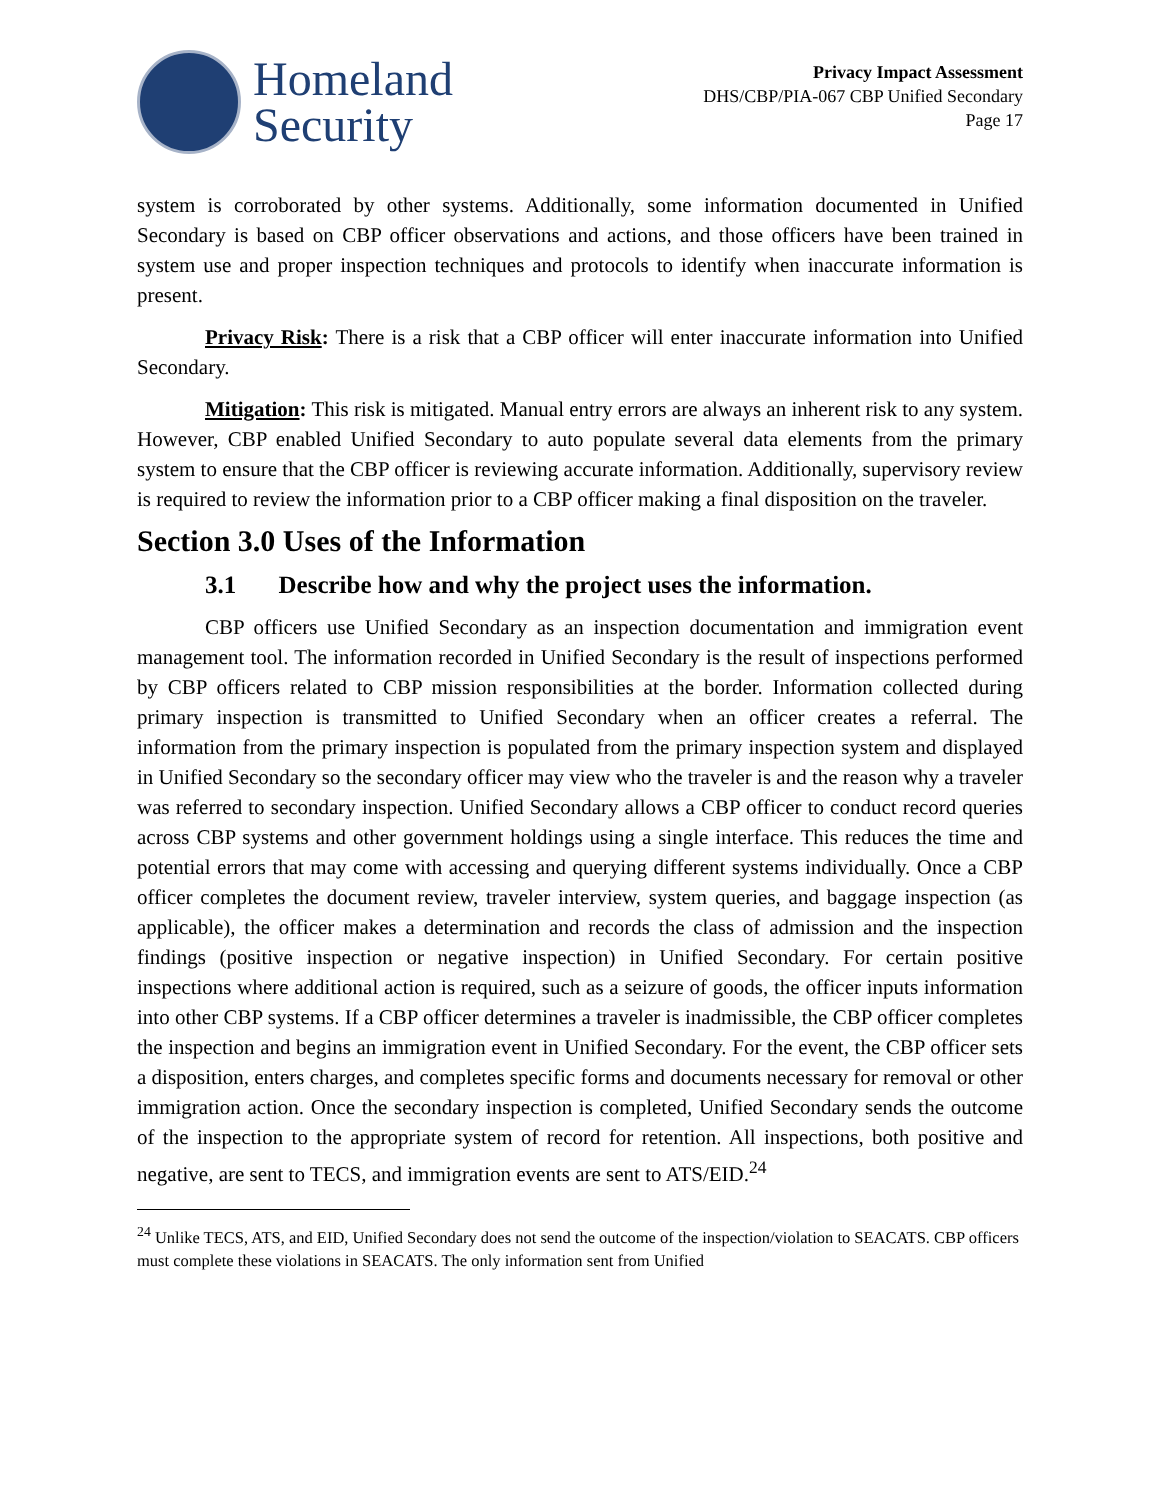Homeland
Security
Privacy Impact Assessment
DHS/CBP/PIA-067 CBP Unified Secondary
Page 17
system is corroborated by other systems. Additionally, some information documented in Unified Secondary is based on CBP officer observations and actions, and those officers have been trained in system use and proper inspection techniques and protocols to identify when inaccurate information is present.
Privacy Risk: There is a risk that a CBP officer will enter inaccurate information into Unified Secondary.
Mitigation: This risk is mitigated. Manual entry errors are always an inherent risk to any system. However, CBP enabled Unified Secondary to auto populate several data elements from the primary system to ensure that the CBP officer is reviewing accurate information. Additionally, supervisory review is required to review the information prior to a CBP officer making a final disposition on the traveler.
Section 3.0 Uses of the Information
3.1 Describe how and why the project uses the information.
CBP officers use Unified Secondary as an inspection documentation and immigration event management tool. The information recorded in Unified Secondary is the result of inspections performed by CBP officers related to CBP mission responsibilities at the border. Information collected during primary inspection is transmitted to Unified Secondary when an officer creates a referral. The information from the primary inspection is populated from the primary inspection system and displayed in Unified Secondary so the secondary officer may view who the traveler is and the reason why a traveler was referred to secondary inspection. Unified Secondary allows a CBP officer to conduct record queries across CBP systems and other government holdings using a single interface. This reduces the time and potential errors that may come with accessing and querying different systems individually. Once a CBP officer completes the document review, traveler interview, system queries, and baggage inspection (as applicable), the officer makes a determination and records the class of admission and the inspection findings (positive inspection or negative inspection) in Unified Secondary. For certain positive inspections where additional action is required, such as a seizure of goods, the officer inputs information into other CBP systems. If a CBP officer determines a traveler is inadmissible, the CBP officer completes the inspection and begins an immigration event in Unified Secondary. For the event, the CBP officer sets a disposition, enters charges, and completes specific forms and documents necessary for removal or other immigration action. Once the secondary inspection is completed, Unified Secondary sends the outcome of the inspection to the appropriate system of record for retention. All inspections, both positive and negative, are sent to TECS, and immigration events are sent to ATS/EID.<sup>24</sup>
<sup>24</sup> Unlike TECS, ATS, and EID, Unified Secondary does not send the outcome of the inspection/violation to SEACATS. CBP officers must complete these violations in SEACATS. The only information sent from Unified